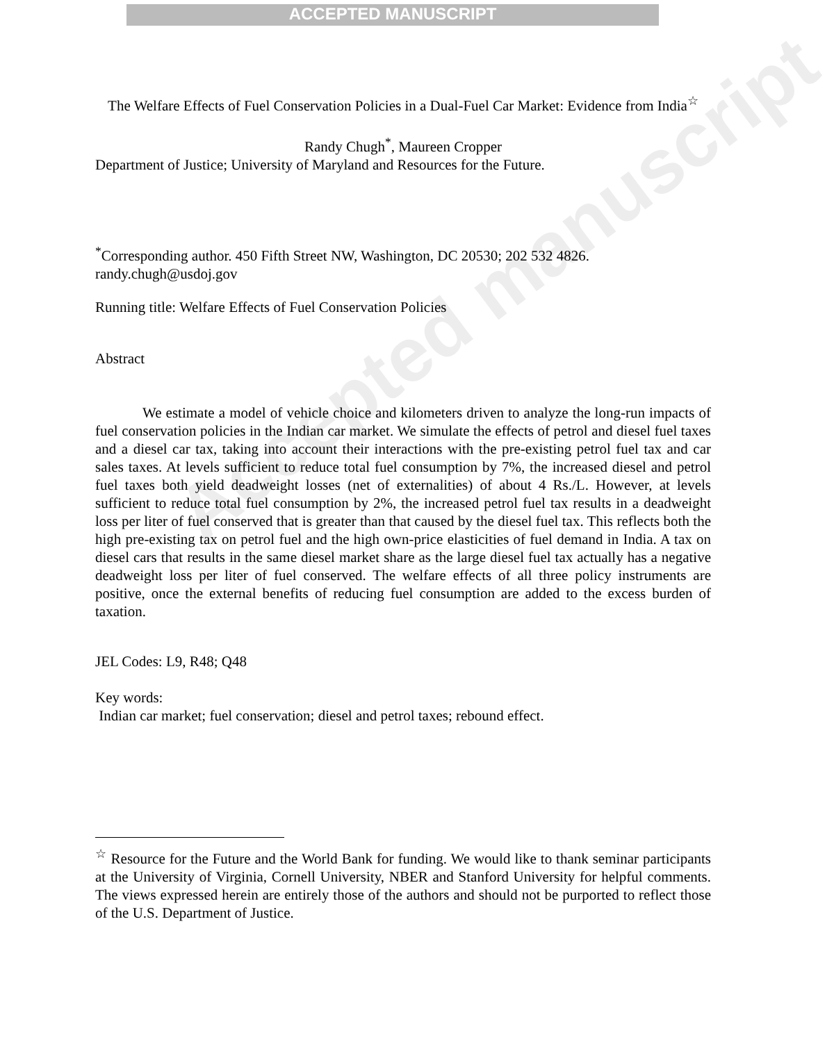ACCEPTED MANUSCRIPT
Accepted manuscript
The Welfare Effects of Fuel Conservation Policies in a Dual-Fuel Car Market: Evidence from India<sup>☆</sup>
Randy Chugh<sup>*</sup>, Maureen Cropper
Department of Justice; University of Maryland and Resources for the Future.
<sup>*</sup> Corresponding author. 450 Fifth Street NW, Washington, DC 20530; 202 532 4826.
randy.chugh@usdoj.gov
Running title: Welfare Effects of Fuel Conservation Policies
Abstract
We estimate a model of vehicle choice and kilometers driven to analyze the long-run impacts of fuel conservation policies in the Indian car market. We simulate the effects of petrol and diesel fuel taxes and a diesel car tax, taking into account their interactions with the pre-existing petrol fuel tax and car sales taxes. At levels sufficient to reduce total fuel consumption by 7%, the increased diesel and petrol fuel taxes both yield deadweight losses (net of externalities) of about 4 Rs./L. However, at levels sufficient to reduce total fuel consumption by 2%, the increased petrol fuel tax results in a deadweight loss per liter of fuel conserved that is greater than that caused by the diesel fuel tax. This reflects both the high pre-existing tax on petrol fuel and the high own-price elasticities of fuel demand in India. A tax on diesel cars that results in the same diesel market share as the large diesel fuel tax actually has a negative deadweight loss per liter of fuel conserved. The welfare effects of all three policy instruments are positive, once the external benefits of reducing fuel consumption are added to the excess burden of taxation.
JEL Codes: L9, R48; Q48
Key words:
Indian car market; fuel conservation; diesel and petrol taxes; rebound effect.
<sup>☆</sup> Resource for the Future and the World Bank for funding. We would like to thank seminar participants at the University of Virginia, Cornell University, NBER and Stanford University for helpful comments. The views expressed herein are entirely those of the authors and should not be purported to reflect those of the U.S. Department of Justice.